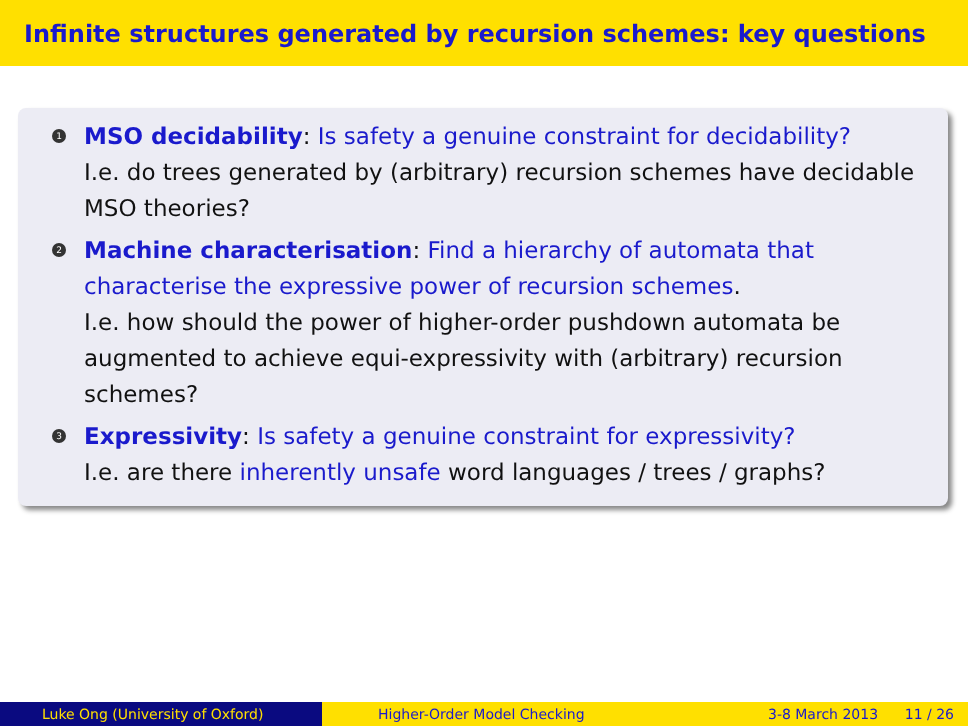Infinite structures generated by recursion schemes: key questions
1
MSO decidability: Is safety a genuine constraint for decidability?
I.e. do trees generated by (arbitrary) recursion schemes have decidable MSO theories?
2
Machine characterisation: Find a hierarchy of automata that characterise the expressive power of recursion schemes.
I.e. how should the power of higher-order pushdown automata be augmented to achieve equi-expressivity with (arbitrary) recursion schemes?
3
Expressivity: Is safety a genuine constraint for expressivity?
I.e. are there inherently unsafe word languages / trees / graphs?
Luke Ong (University of Oxford) Higher-Order Model Checking 3-8 March 2013 11 / 26